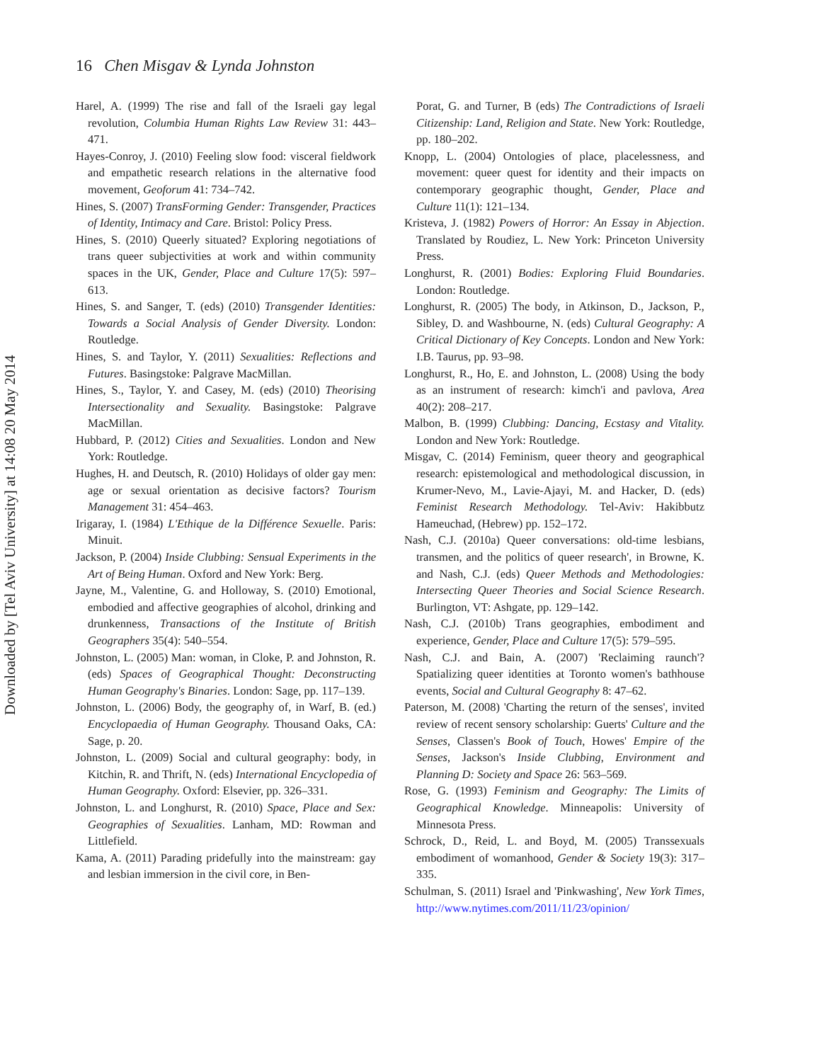Downloaded by [Tel Aviv University] at 14:08 20 May 2014
16 Chen Misgav & Lynda Johnston
Harel, A. (1999) The rise and fall of the Israeli gay legal revolution, Columbia Human Rights Law Review 31: 443–471.
Hayes-Conroy, J. (2010) Feeling slow food: visceral fieldwork and empathetic research relations in the alternative food movement, Geoforum 41: 734–742.
Hines, S. (2007) TransForming Gender: Transgender, Practices of Identity, Intimacy and Care. Bristol: Policy Press.
Hines, S. (2010) Queerly situated? Exploring negotiations of trans queer subjectivities at work and within community spaces in the UK, Gender, Place and Culture 17(5): 597–613.
Hines, S. and Sanger, T. (eds) (2010) Transgender Identities: Towards a Social Analysis of Gender Diversity. London: Routledge.
Hines, S. and Taylor, Y. (2011) Sexualities: Reflections and Futures. Basingstoke: Palgrave MacMillan.
Hines, S., Taylor, Y. and Casey, M. (eds) (2010) Theorising Intersectionality and Sexuality. Basingstoke: Palgrave MacMillan.
Hubbard, P. (2012) Cities and Sexualities. London and New York: Routledge.
Hughes, H. and Deutsch, R. (2010) Holidays of older gay men: age or sexual orientation as decisive factors? Tourism Management 31: 454–463.
Irigaray, I. (1984) L'Ethique de la Différence Sexuelle. Paris: Minuit.
Jackson, P. (2004) Inside Clubbing: Sensual Experiments in the Art of Being Human. Oxford and New York: Berg.
Jayne, M., Valentine, G. and Holloway, S. (2010) Emotional, embodied and affective geographies of alcohol, drinking and drunkenness, Transactions of the Institute of British Geographers 35(4): 540–554.
Johnston, L. (2005) Man: woman, in Cloke, P. and Johnston, R. (eds) Spaces of Geographical Thought: Deconstructing Human Geography's Binaries. London: Sage, pp. 117–139.
Johnston, L. (2006) Body, the geography of, in Warf, B. (ed.) Encyclopaedia of Human Geography. Thousand Oaks, CA: Sage, p. 20.
Johnston, L. (2009) Social and cultural geography: body, in Kitchin, R. and Thrift, N. (eds) International Encyclopedia of Human Geography. Oxford: Elsevier, pp. 326–331.
Johnston, L. and Longhurst, R. (2010) Space, Place and Sex: Geographies of Sexualities. Lanham, MD: Rowman and Littlefield.
Kama, A. (2011) Parading pridefully into the mainstream: gay and lesbian immersion in the civil core, in Ben-
Porat, G. and Turner, B (eds) The Contradictions of Israeli Citizenship: Land, Religion and State. New York: Routledge, pp. 180–202.
Knopp, L. (2004) Ontologies of place, placelessness, and movement: queer quest for identity and their impacts on contemporary geographic thought, Gender, Place and Culture 11(1): 121–134.
Kristeva, J. (1982) Powers of Horror: An Essay in Abjection. Translated by Roudiez, L. New York: Princeton University Press.
Longhurst, R. (2001) Bodies: Exploring Fluid Boundaries. London: Routledge.
Longhurst, R. (2005) The body, in Atkinson, D., Jackson, P., Sibley, D. and Washbourne, N. (eds) Cultural Geography: A Critical Dictionary of Key Concepts. London and New York: I.B. Taurus, pp. 93–98.
Longhurst, R., Ho, E. and Johnston, L. (2008) Using the body as an instrument of research: kimch'i and pavlova, Area 40(2): 208–217.
Malbon, B. (1999) Clubbing: Dancing, Ecstasy and Vitality. London and New York: Routledge.
Misgav, C. (2014) Feminism, queer theory and geographical research: epistemological and methodological discussion, in Krumer-Nevo, M., Lavie-Ajayi, M. and Hacker, D. (eds) Feminist Research Methodology. Tel-Aviv: Hakibbutz Hameuchad, (Hebrew) pp. 152–172.
Nash, C.J. (2010a) Queer conversations: old-time lesbians, transmen, and the politics of queer research', in Browne, K. and Nash, C.J. (eds) Queer Methods and Methodologies: Intersecting Queer Theories and Social Science Research. Burlington, VT: Ashgate, pp. 129–142.
Nash, C.J. (2010b) Trans geographies, embodiment and experience, Gender, Place and Culture 17(5): 579–595.
Nash, C.J. and Bain, A. (2007) 'Reclaiming raunch'? Spatializing queer identities at Toronto women's bathhouse events, Social and Cultural Geography 8: 47–62.
Paterson, M. (2008) 'Charting the return of the senses', invited review of recent sensory scholarship: Guerts' Culture and the Senses, Classen's Book of Touch, Howes' Empire of the Senses, Jackson's Inside Clubbing, Environment and Planning D: Society and Space 26: 563–569.
Rose, G. (1993) Feminism and Geography: The Limits of Geographical Knowledge. Minneapolis: University of Minnesota Press.
Schrock, D., Reid, L. and Boyd, M. (2005) Transsexuals embodiment of womanhood, Gender & Society 19(3): 317–335.
Schulman, S. (2011) Israel and 'Pinkwashing', New York Times, http://www.nytimes.com/2011/11/23/opinion/